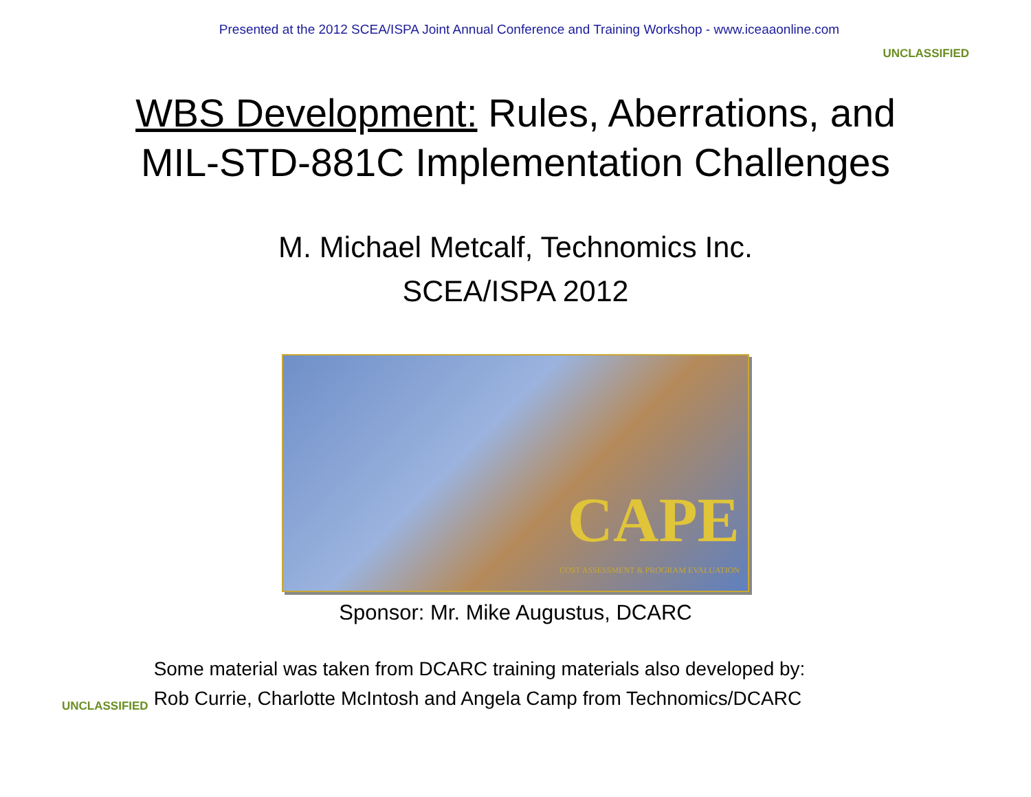Presented at the 2012 SCEA/ISPA Joint Annual Conference and Training Workshop - www.iceaaonline.com
UNCLASSIFIED
WBS Development: Rules, Aberrations, and
MIL-STD-881C Implementation Challenges
M. Michael Metcalf, Technomics Inc.
SCEA/ISPA 2012
CAPE
COST ASSESSMENT & PROGRAM EVALUATION
Sponsor: Mr. Mike Augustus, DCARC
UNCLASSIFIED
Some material was taken from DCARC training materials also developed by:
Rob Currie, Charlotte McIntosh and Angela Camp from Technomics/DCARC